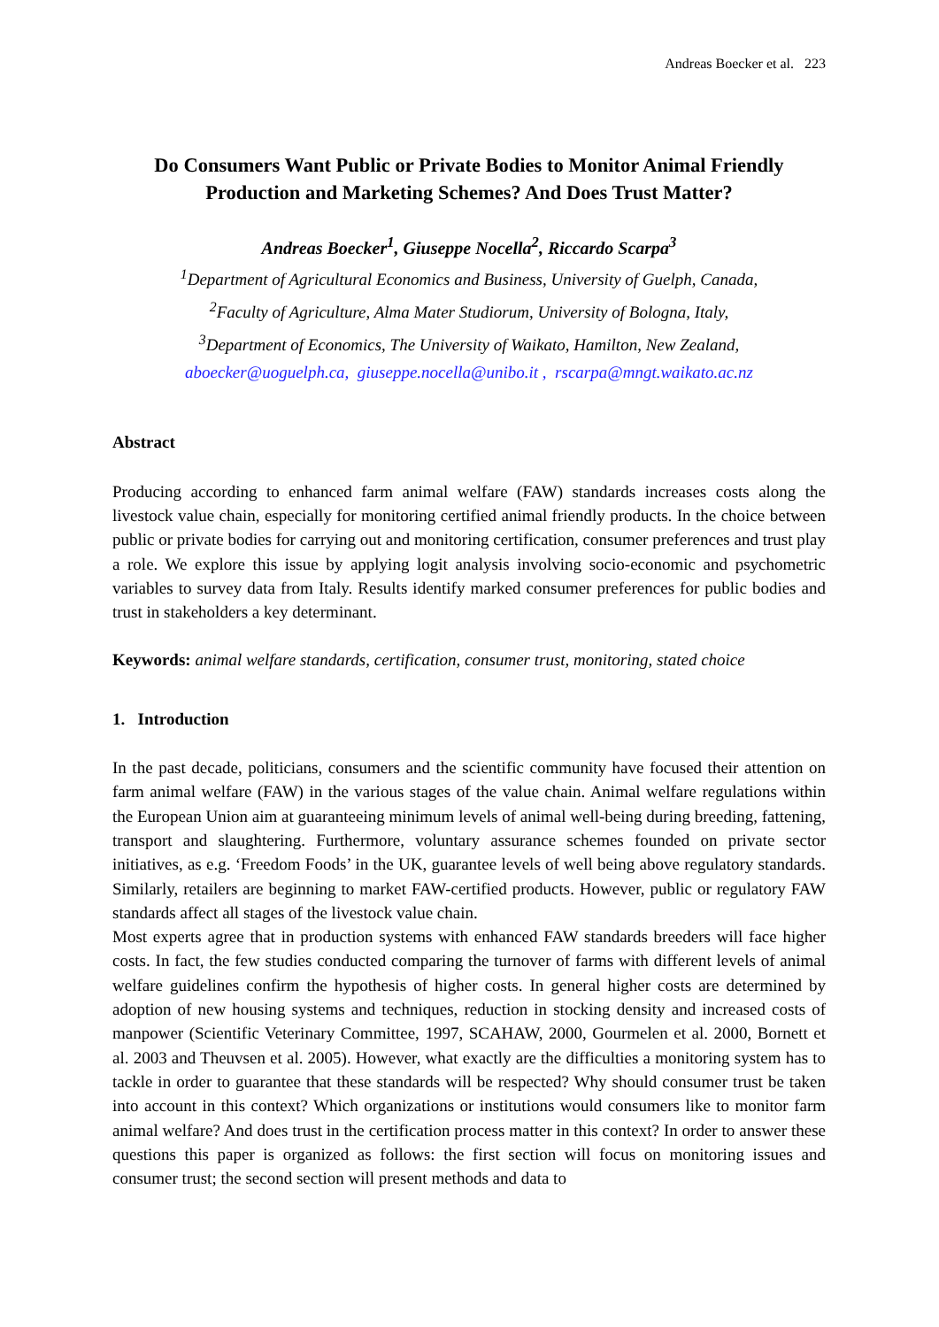Andreas Boecker et al. 223
Do Consumers Want Public or Private Bodies to Monitor Animal Friendly Production and Marketing Schemes? And Does Trust Matter?
Andreas Boecker<sup>1</sup>, Giuseppe Nocella<sup>2</sup>, Riccardo Scarpa<sup>3</sup>
<sup>1</sup> Department of Agricultural Economics and Business, University of Guelph, Canada,
<sup>2</sup> Faculty of Agriculture, Alma Mater Studiorum, University of Bologna, Italy,
<sup>3</sup> Department of Economics, The University of Waikato, Hamilton, New Zealand,
aboecker@uoguelph.ca, giuseppe.nocella@unibo.it , rscarpa@mngt.waikato.ac.nz
Abstract
Producing according to enhanced farm animal welfare (FAW) standards increases costs along the livestock value chain, especially for monitoring certified animal friendly products. In the choice between public or private bodies for carrying out and monitoring certification, consumer preferences and trust play a role. We explore this issue by applying logit analysis involving socio-economic and psychometric variables to survey data from Italy. Results identify marked consumer preferences for public bodies and trust in stakeholders a key determinant.
Keywords: animal welfare standards, certification, consumer trust, monitoring, stated choice
1. Introduction
In the past decade, politicians, consumers and the scientific community have focused their attention on farm animal welfare (FAW) in the various stages of the value chain. Animal welfare regulations within the European Union aim at guaranteeing minimum levels of animal well-being during breeding, fattening, transport and slaughtering. Furthermore, voluntary assurance schemes founded on private sector initiatives, as e.g. ‘Freedom Foods’ in the UK, guarantee levels of well being above regulatory standards. Similarly, retailers are beginning to market FAW-certified products. However, public or regulatory FAW standards affect all stages of the livestock value chain.
Most experts agree that in production systems with enhanced FAW standards breeders will face higher costs. In fact, the few studies conducted comparing the turnover of farms with different levels of animal welfare guidelines confirm the hypothesis of higher costs. In general higher costs are determined by adoption of new housing systems and techniques, reduction in stocking density and increased costs of manpower (Scientific Veterinary Committee, 1997, SCAHAW, 2000, Gourmelen et al. 2000, Bornett et al. 2003 and Theuvsen et al. 2005). However, what exactly are the difficulties a monitoring system has to tackle in order to guarantee that these standards will be respected? Why should consumer trust be taken into account in this context? Which organizations or institutions would consumers like to monitor farm animal welfare? And does trust in the certification process matter in this context? In order to answer these questions this paper is organized as follows: the first section will focus on monitoring issues and consumer trust; the second section will present methods and data to